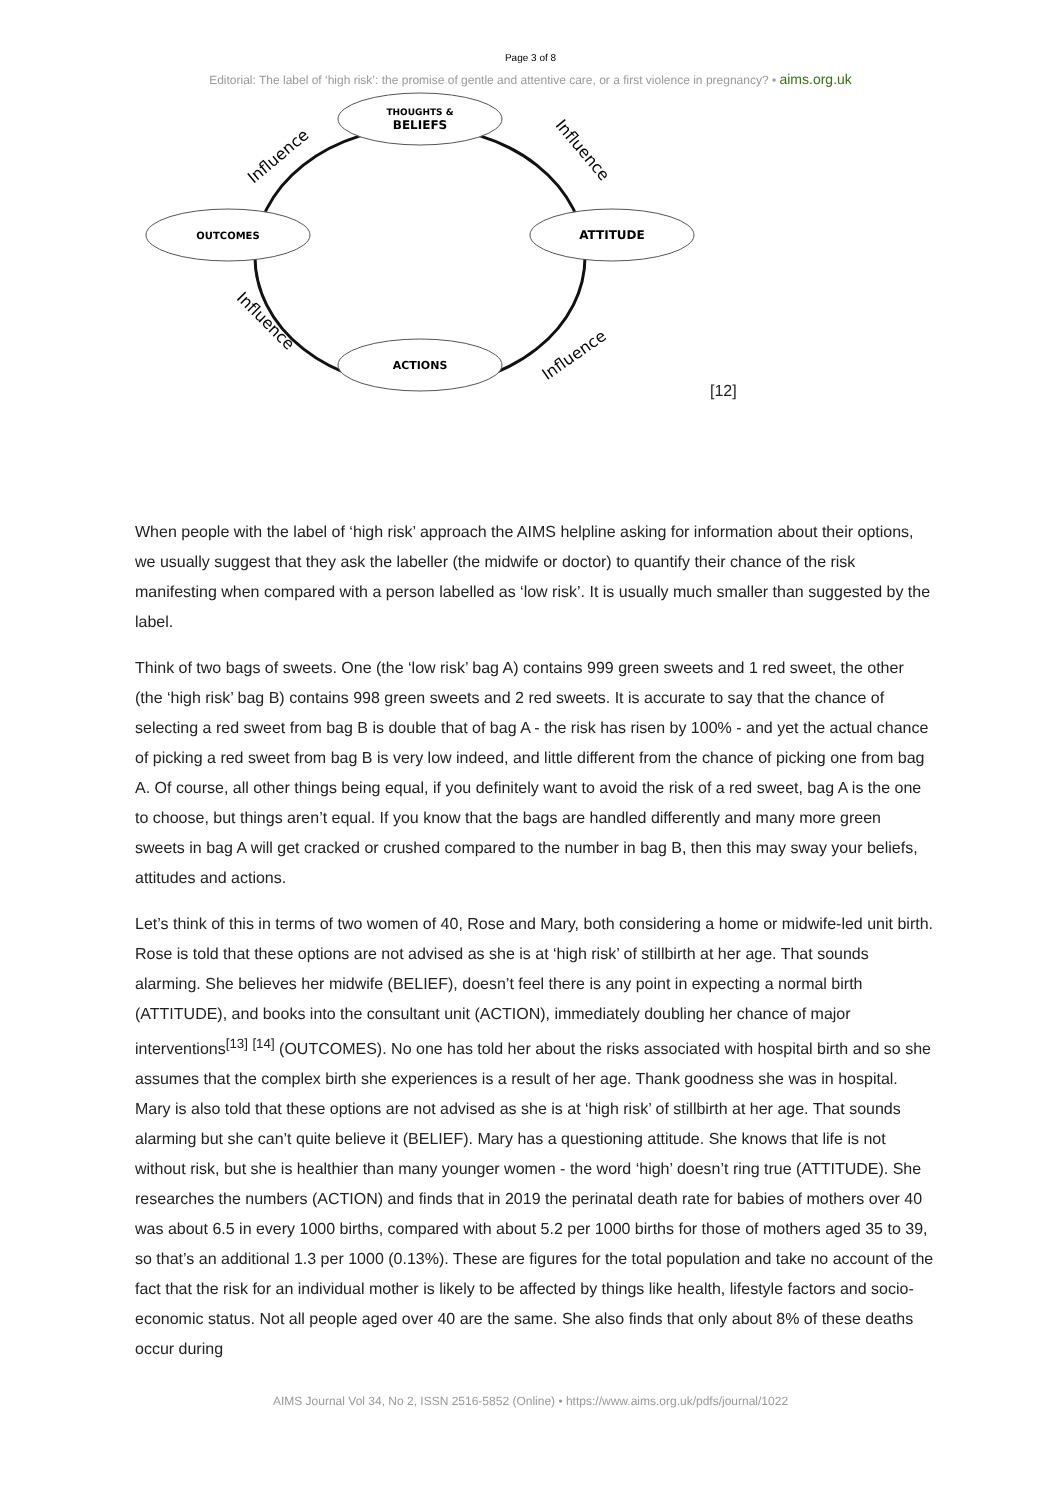Page 3 of 8
Editorial: The label of ‘high risk’: the promise of gentle and attentive care, or a first violence in pregnancy? • aims.org.uk
THOUGHTS &
BELIEFS
OUTCOMES
ATTITUDE
ACTIONS
Influence
Influence
Influence
Influence
[12]
When people with the label of ‘high risk’ approach the AIMS helpline asking for information about their options, we usually suggest that they ask the labeller (the midwife or doctor) to quantify their chance of the risk manifesting when compared with a person labelled as ‘low risk’. It is usually much smaller than suggested by the label.
Think of two bags of sweets. One (the ‘low risk’ bag A) contains 999 green sweets and 1 red sweet, the other (the ‘high risk’ bag B) contains 998 green sweets and 2 red sweets. It is accurate to say that the chance of selecting a red sweet from bag B is double that of bag A - the risk has risen by 100% - and yet the actual chance of picking a red sweet from bag B is very low indeed, and little different from the chance of picking one from bag A. Of course, all other things being equal, if you definitely want to avoid the risk of a red sweet, bag A is the one to choose, but things aren’t equal. If you know that the bags are handled differently and many more green sweets in bag A will get cracked or crushed compared to the number in bag B, then this may sway your beliefs, attitudes and actions.
Let’s think of this in terms of two women of 40, Rose and Mary, both considering a home or midwife-led unit birth. Rose is told that these options are not advised as she is at ‘high risk’ of stillbirth at her age. That sounds alarming. She believes her midwife (BELIEF), doesn’t feel there is any point in expecting a normal birth (ATTITUDE), and books into the consultant unit (ACTION), immediately doubling her chance of major interventions<sup>[13]</sup> <sup>[14]</sup> (OUTCOMES). No one has told her about the risks associated with hospital birth and so she assumes that the complex birth she experiences is a result of her age. Thank goodness she was in hospital. Mary is also told that these options are not advised as she is at ‘high risk’ of stillbirth at her age. That sounds alarming but she can’t quite believe it (BELIEF). Mary has a questioning attitude. She knows that life is not without risk, but she is healthier than many younger women - the word ‘high’ doesn’t ring true (ATTITUDE). She researches the numbers (ACTION) and finds that in 2019 the perinatal death rate for babies of mothers over 40 was about 6.5 in every 1000 births, compared with about 5.2 per 1000 births for those of mothers aged 35 to 39, so that’s an additional 1.3 per 1000 (0.13%). These are figures for the total population and take no account of the fact that the risk for an individual mother is likely to be affected by things like health, lifestyle factors and socio-economic status. Not all people aged over 40 are the same. She also finds that only about 8% of these deaths occur during
AIMS Journal Vol 34, No 2, ISSN 2516-5852 (Online) • https://www.aims.org.uk/pdfs/journal/1022